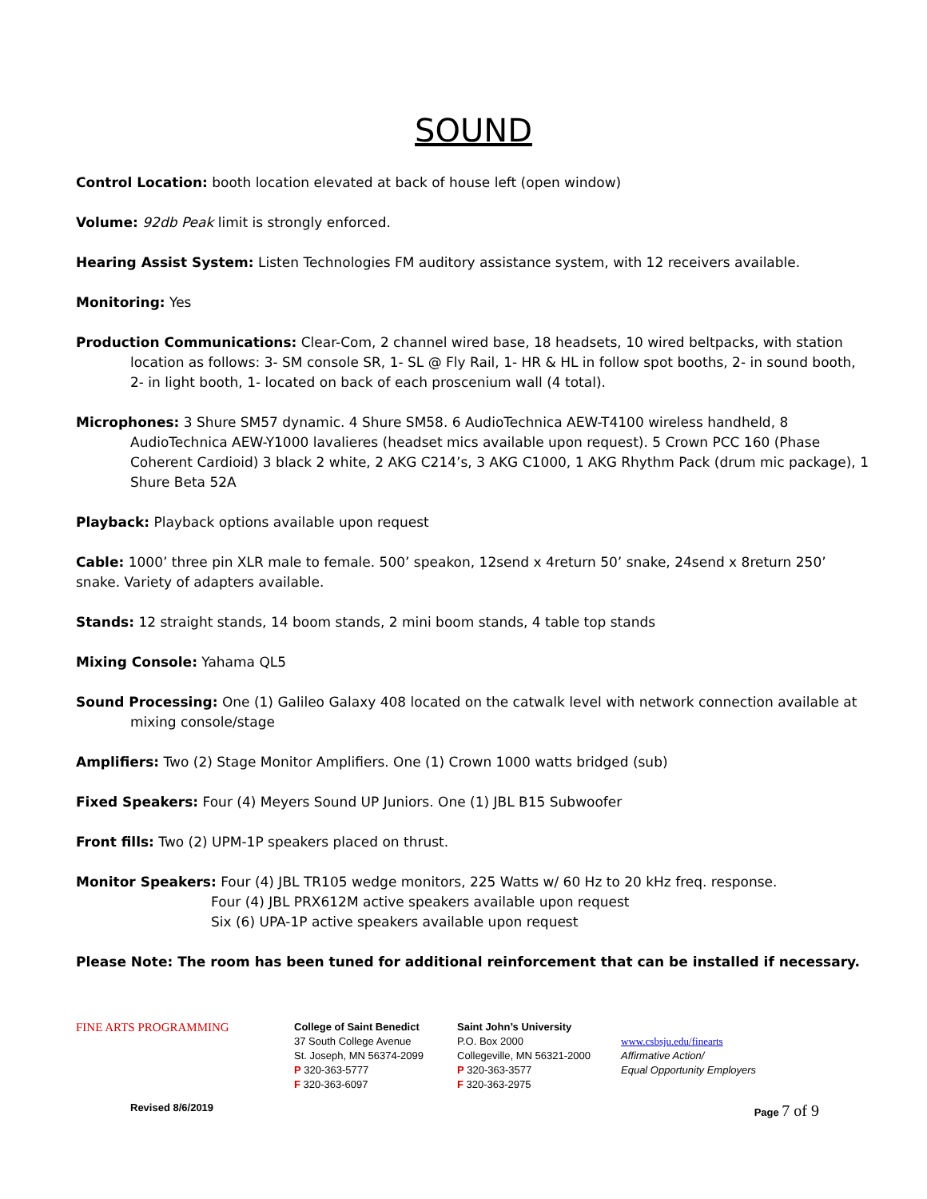SOUND
Control Location: booth location elevated at back of house left (open window)
Volume: 92db Peak limit is strongly enforced.
Hearing Assist System: Listen Technologies FM auditory assistance system, with 12 receivers available.
Monitoring: Yes
Production Communications: Clear-Com, 2 channel wired base, 18 headsets, 10 wired beltpacks, with station location as follows: 3- SM console SR, 1- SL @ Fly Rail, 1- HR & HL in follow spot booths, 2- in sound booth, 2- in light booth, 1- located on back of each proscenium wall (4 total).
Microphones: 3 Shure SM57 dynamic. 4 Shure SM58. 6 AudioTechnica AEW-T4100 wireless handheld, 8 AudioTechnica AEW-Y1000 lavalieres (headset mics available upon request). 5 Crown PCC 160 (Phase Coherent Cardioid) 3 black 2 white, 2 AKG C214’s, 3 AKG C1000, 1 AKG Rhythm Pack (drum mic package), 1 Shure Beta 52A
Playback: Playback options available upon request
Cable: 1000’ three pin XLR male to female. 500’ speakon, 12send x 4return 50’ snake, 24send x 8return 250’ snake. Variety of adapters available.
Stands: 12 straight stands, 14 boom stands, 2 mini boom stands, 4 table top stands
Mixing Console: Yahama QL5
Sound Processing: One (1) Galileo Galaxy 408 located on the catwalk level with network connection available at mixing console/stage
Amplifiers: Two (2) Stage Monitor Amplifiers. One (1) Crown 1000 watts bridged (sub)
Fixed Speakers: Four (4) Meyers Sound UP Juniors. One (1) JBL B15 Subwoofer
Front fills: Two (2) UPM-1P speakers placed on thrust.
Monitor Speakers: Four (4) JBL TR105 wedge monitors, 225 Watts w/ 60 Hz to 20 kHz freq. response.
Four (4) JBL PRX612M active speakers available upon request
Six (6) UPA-1P active speakers available upon request
Please Note: The room has been tuned for additional reinforcement that can be installed if necessary.
FINE ARTS PROGRAMMING
College of Saint Benedict
37 South College Avenue
St. Joseph, MN 56374-2099
P 320-363-5777
F 320-363-6097
Saint John’s University
P.O. Box 2000
Collegeville, MN 56321-2000
P 320-363-3577
F 320-363-2975
www.csbsju.edu/finearts
Affirmative Action/
Equal Opportunity Employers
Revised 8/6/2019 Page 7 of 9